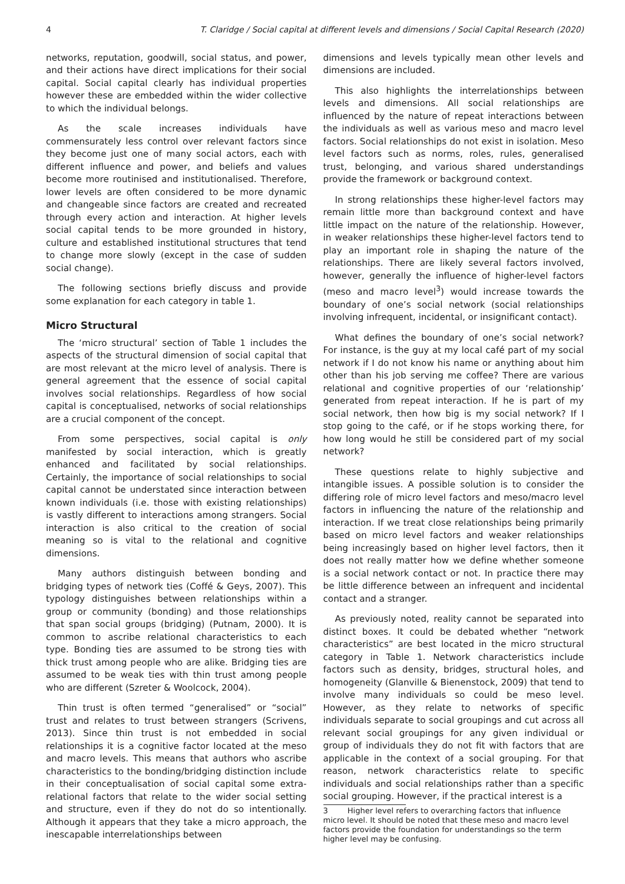4 T. Claridge / Social capital at different levels and dimensions / Social Capital Research (2020)
networks, reputation, goodwill, social status, and power, and their actions have direct implications for their social capital. Social capital clearly has individual properties however these are embedded within the wider collective to which the individual belongs.
As the scale increases individuals have commensurately less control over relevant factors since they become just one of many social actors, each with different influence and power, and beliefs and values become more routinised and institutionalised. Therefore, lower levels are often considered to be more dynamic and changeable since factors are created and recreated through every action and interaction. At higher levels social capital tends to be more grounded in history, culture and established institutional structures that tend to change more slowly (except in the case of sudden social change).
The following sections briefly discuss and provide some explanation for each category in table 1.
Micro Structural
The ‘micro structural’ section of Table 1 includes the aspects of the structural dimension of social capital that are most relevant at the micro level of analysis. There is general agreement that the essence of social capital involves social relationships. Regardless of how social capital is conceptualised, networks of social relationships are a crucial component of the concept.
From some perspectives, social capital is only manifested by social interaction, which is greatly enhanced and facilitated by social relationships. Certainly, the importance of social relationships to social capital cannot be understated since interaction between known individuals (i.e. those with existing relationships) is vastly different to interactions among strangers. Social interaction is also critical to the creation of social meaning so is vital to the relational and cognitive dimensions.
Many authors distinguish between bonding and bridging types of network ties (Coffé & Geys, 2007). This typology distinguishes between relationships within a group or community (bonding) and those relationships that span social groups (bridging) (Putnam, 2000). It is common to ascribe relational characteristics to each type. Bonding ties are assumed to be strong ties with thick trust among people who are alike. Bridging ties are assumed to be weak ties with thin trust among people who are different (Szreter & Woolcock, 2004).
Thin trust is often termed “generalised” or “social” trust and relates to trust between strangers (Scrivens, 2013). Since thin trust is not embedded in social relationships it is a cognitive factor located at the meso and macro levels. This means that authors who ascribe characteristics to the bonding/bridging distinction include in their conceptualisation of social capital some extra-relational factors that relate to the wider social setting and structure, even if they do not do so intentionally. Although it appears that they take a micro approach, the inescapable interrelationships between
dimensions and levels typically mean other levels and dimensions are included.
This also highlights the interrelationships between levels and dimensions. All social relationships are influenced by the nature of repeat interactions between the individuals as well as various meso and macro level factors. Social relationships do not exist in isolation. Meso level factors such as norms, roles, rules, generalised trust, belonging, and various shared understandings provide the framework or background context.
In strong relationships these higher-level factors may remain little more than background context and have little impact on the nature of the relationship. However, in weaker relationships these higher-level factors tend to play an important role in shaping the nature of the relationships. There are likely several factors involved, however, generally the influence of higher-level factors (meso and macro level<sup>3</sup>) would increase towards the boundary of one’s social network (social relationships involving infrequent, incidental, or insignificant contact).
What defines the boundary of one’s social network? For instance, is the guy at my local café part of my social network if I do not know his name or anything about him other than his job serving me coffee? There are various relational and cognitive properties of our ‘relationship’ generated from repeat interaction. If he is part of my social network, then how big is my social network? If I stop going to the café, or if he stops working there, for how long would he still be considered part of my social network?
These questions relate to highly subjective and intangible issues. A possible solution is to consider the differing role of micro level factors and meso/macro level factors in influencing the nature of the relationship and interaction. If we treat close relationships being primarily based on micro level factors and weaker relationships being increasingly based on higher level factors, then it does not really matter how we define whether someone is a social network contact or not. In practice there may be little difference between an infrequent and incidental contact and a stranger.
As previously noted, reality cannot be separated into distinct boxes. It could be debated whether “network characteristics” are best located in the micro structural category in Table 1. Network characteristics include factors such as density, bridges, structural holes, and homogeneity (Glanville & Bienenstock, 2009) that tend to involve many individuals so could be meso level. However, as they relate to networks of specific individuals separate to social groupings and cut across all relevant social groupings for any given individual or group of individuals they do not fit with factors that are applicable in the context of a social grouping. For that reason, network characteristics relate to specific individuals and social relationships rather than a specific social grouping. However, if the practical interest is a
3 Higher level refers to overarching factors that influence micro level. It should be noted that these meso and macro level factors provide the foundation for understandings so the term higher level may be confusing.